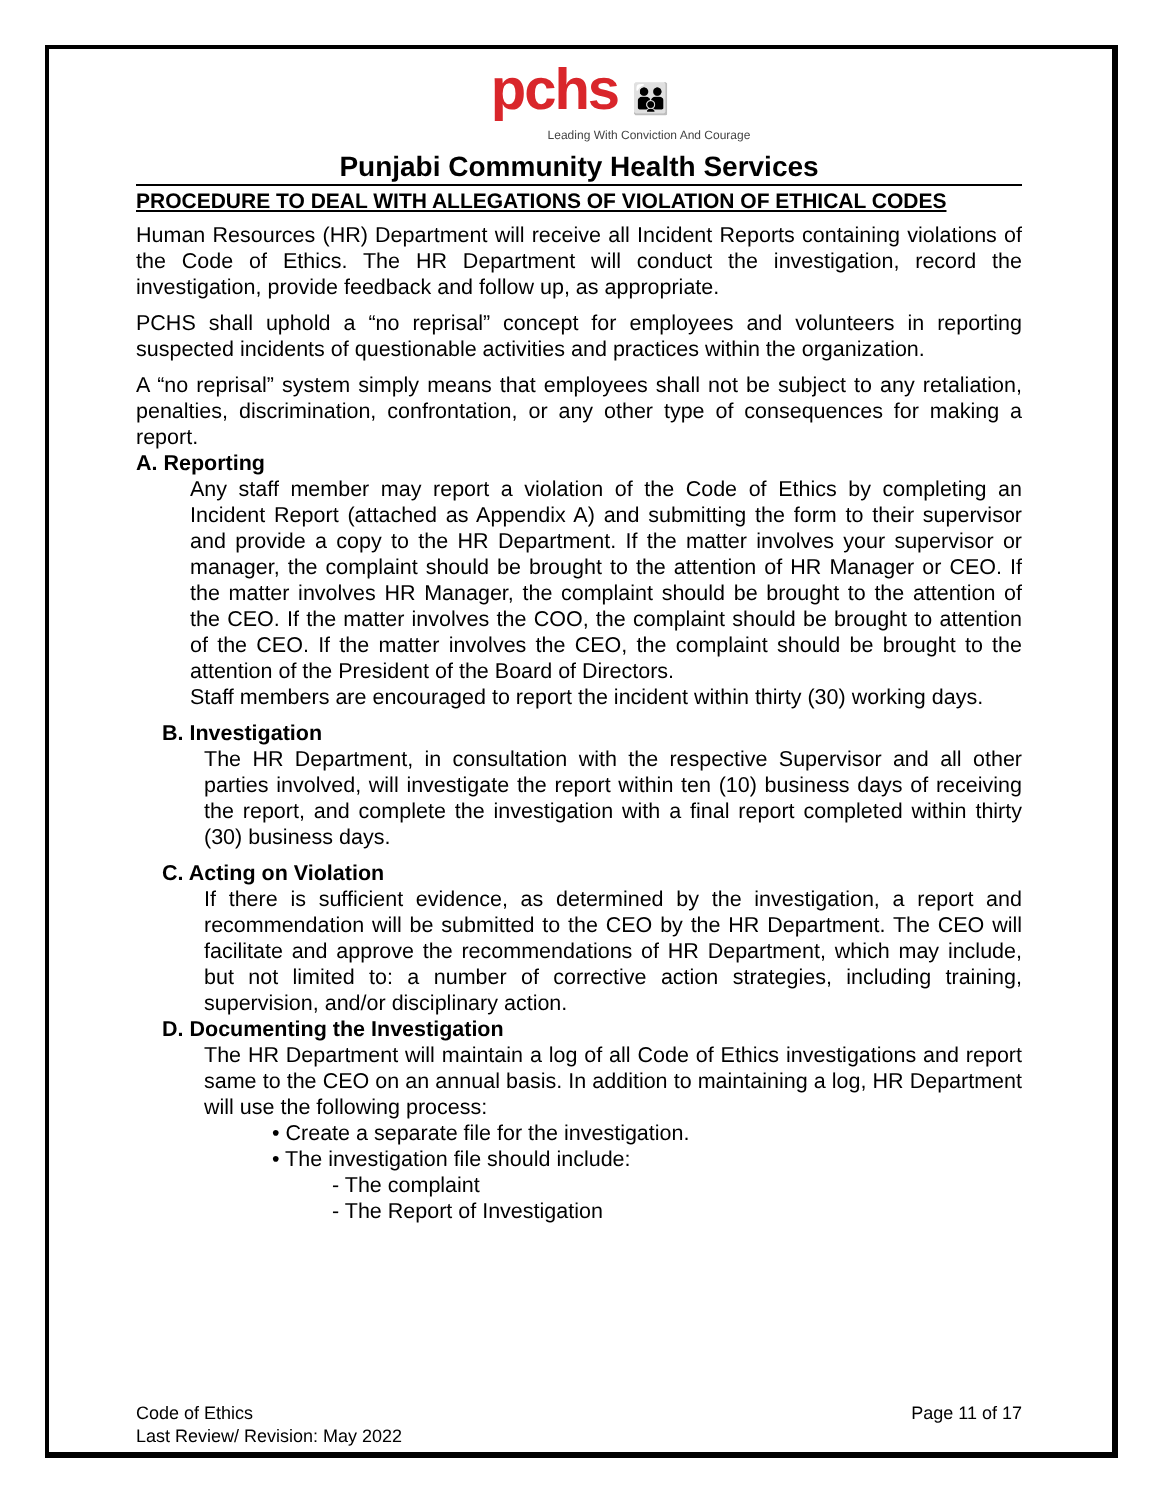pchs 👪
Leading With Conviction And Courage
Punjabi Community Health Services
PROCEDURE TO DEAL WITH ALLEGATIONS OF VIOLATION OF ETHICAL CODES
Human Resources (HR) Department will receive all Incident Reports containing violations of the Code of Ethics. The HR Department will conduct the investigation, record the investigation, provide feedback and follow up, as appropriate.
PCHS shall uphold a “no reprisal” concept for employees and volunteers in reporting suspected incidents of questionable activities and practices within the organization.
A “no reprisal” system simply means that employees shall not be subject to any retaliation, penalties, discrimination, confrontation, or any other type of consequences for making a report.
A. Reporting
Any staff member may report a violation of the Code of Ethics by completing an Incident Report (attached as Appendix A) and submitting the form to their supervisor and provide a copy to the HR Department. If the matter involves your supervisor or manager, the complaint should be brought to the attention of HR Manager or CEO. If the matter involves HR Manager, the complaint should be brought to the attention of the CEO. If the matter involves the COO, the complaint should be brought to attention of the CEO. If the matter involves the CEO, the complaint should be brought to the attention of the President of the Board of Directors.
Staff members are encouraged to report the incident within thirty (30) working days.
B. Investigation
The HR Department, in consultation with the respective Supervisor and all other parties involved, will investigate the report within ten (10) business days of receiving the report, and complete the investigation with a final report completed within thirty (30) business days.
C. Acting on Violation
If there is sufficient evidence, as determined by the investigation, a report and recommendation will be submitted to the CEO by the HR Department. The CEO will facilitate and approve the recommendations of HR Department, which may include, but not limited to: a number of corrective action strategies, including training, supervision, and/or disciplinary action.
D. Documenting the Investigation
The HR Department will maintain a log of all Code of Ethics investigations and report same to the CEO on an annual basis. In addition to maintaining a log, HR Department will use the following process:
• Create a separate file for the investigation.
• The investigation file should include:
- The complaint
- The Report of Investigation
Code of Ethics
Last Review/ Revision: May 2022
Page 11 of 17